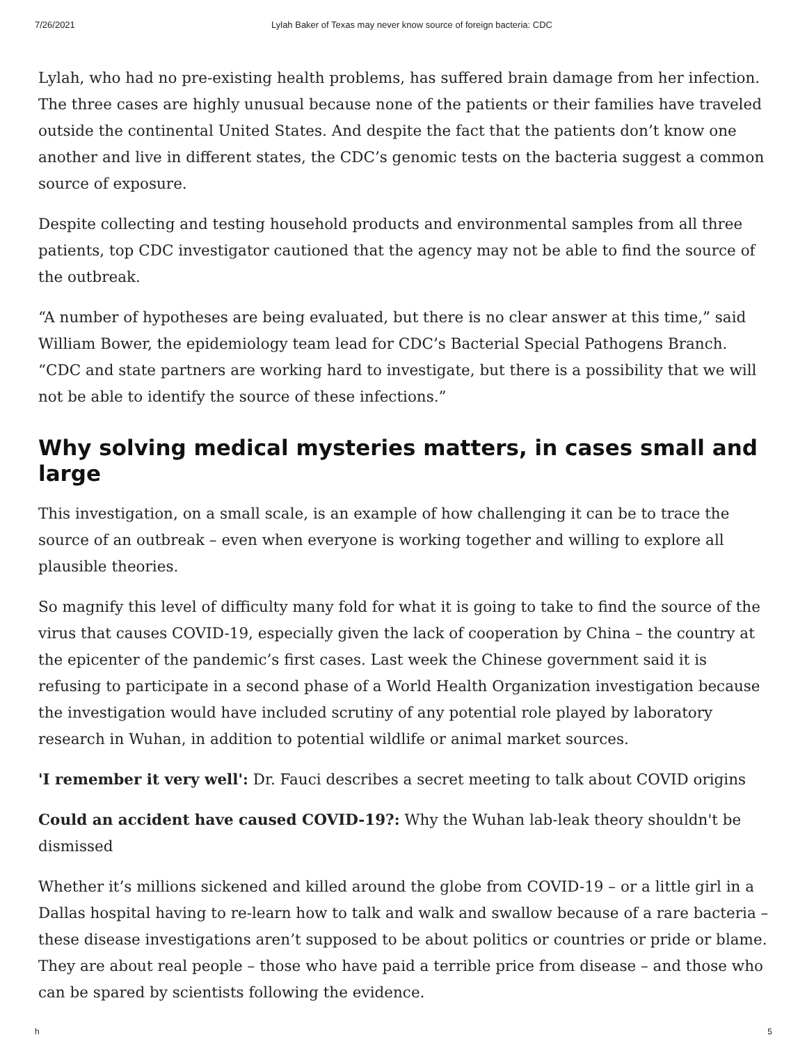7/26/2021 Lylah Baker of Texas may never know source of foreign bacteria: CDC
Lylah, who had no pre-existing health problems, has suffered brain damage from her infection. The three cases are highly unusual because none of the patients or their families have traveled outside the continental United States. And despite the fact that the patients don’t know one another and live in different states, the CDC’s genomic tests on the bacteria suggest a common source of exposure.
Despite collecting and testing household products and environmental samples from all three patients, top CDC investigator cautioned that the agency may not be able to find the source of the outbreak.
“A number of hypotheses are being evaluated, but there is no clear answer at this time,” said William Bower, the epidemiology team lead for CDC’s Bacterial Special Pathogens Branch. “CDC and state partners are working hard to investigate, but there is a possibility that we will not be able to identify the source of these infections.”
Why solving medical mysteries matters, in cases small and large
This investigation, on a small scale, is an example of how challenging it can be to trace the source of an outbreak – even when everyone is working together and willing to explore all plausible theories.
So magnify this level of difficulty many fold for what it is going to take to find the source of the virus that causes COVID-19, especially given the lack of cooperation by China – the country at the epicenter of the pandemic’s first cases. Last week the Chinese government said it is refusing to participate in a second phase of a World Health Organization investigation because the investigation would have included scrutiny of any potential role played by laboratory research in Wuhan, in addition to potential wildlife or animal market sources.
'I remember it very well': Dr. Fauci describes a secret meeting to talk about COVID origins
Could an accident have caused COVID-19?: Why the Wuhan lab-leak theory shouldn't be dismissed
Whether it’s millions sickened and killed around the globe from COVID-19 – or a little girl in a Dallas hospital having to re-learn how to talk and walk and swallow because of a rare bacteria – these disease investigations aren’t supposed to be about politics or countries or pride or blame. They are about real people – those who have paid a terrible price from disease – and those who can be spared by scientists following the evidence.
h 5